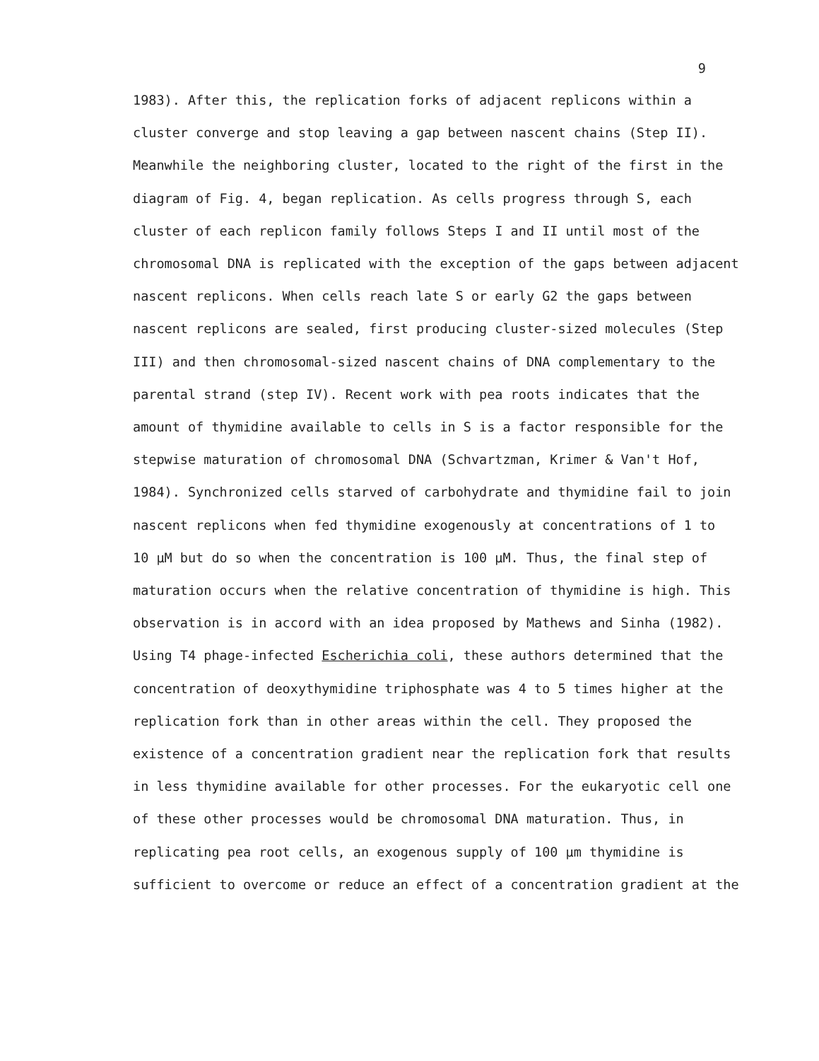9
1983). After this, the replication forks of adjacent replicons within a
cluster converge and stop leaving a gap between nascent chains (Step II).
Meanwhile the neighboring cluster, located to the right of the first in the
diagram of Fig. 4, began replication. As cells progress through S, each
cluster of each replicon family follows Steps I and II until most of the
chromosomal DNA is replicated with the exception of the gaps between adjacent
nascent replicons. When cells reach late S or early G2 the gaps between
nascent replicons are sealed, first producing cluster-sized molecules (Step
III) and then chromosomal-sized nascent chains of DNA complementary to the
parental strand (step IV). Recent work with pea roots indicates that the
amount of thymidine available to cells in S is a factor responsible for the
stepwise maturation of chromosomal DNA (Schvartzman, Krimer & Van't Hof,
1984). Synchronized cells starved of carbohydrate and thymidine fail to join
nascent replicons when fed thymidine exogenously at concentrations of 1 to
10 μM but do so when the concentration is 100 μM. Thus, the final step of
maturation occurs when the relative concentration of thymidine is high. This
observation is in accord with an idea proposed by Mathews and Sinha (1982).
Using T4 phage-infected Escherichia coli, these authors determined that the
concentration of deoxythymidine triphosphate was 4 to 5 times higher at the
replication fork than in other areas within the cell. They proposed the
existence of a concentration gradient near the replication fork that results
in less thymidine available for other processes. For the eukaryotic cell one
of these other processes would be chromosomal DNA maturation. Thus, in
replicating pea root cells, an exogenous supply of 100 μm thymidine is
sufficient to overcome or reduce an effect of a concentration gradient at the